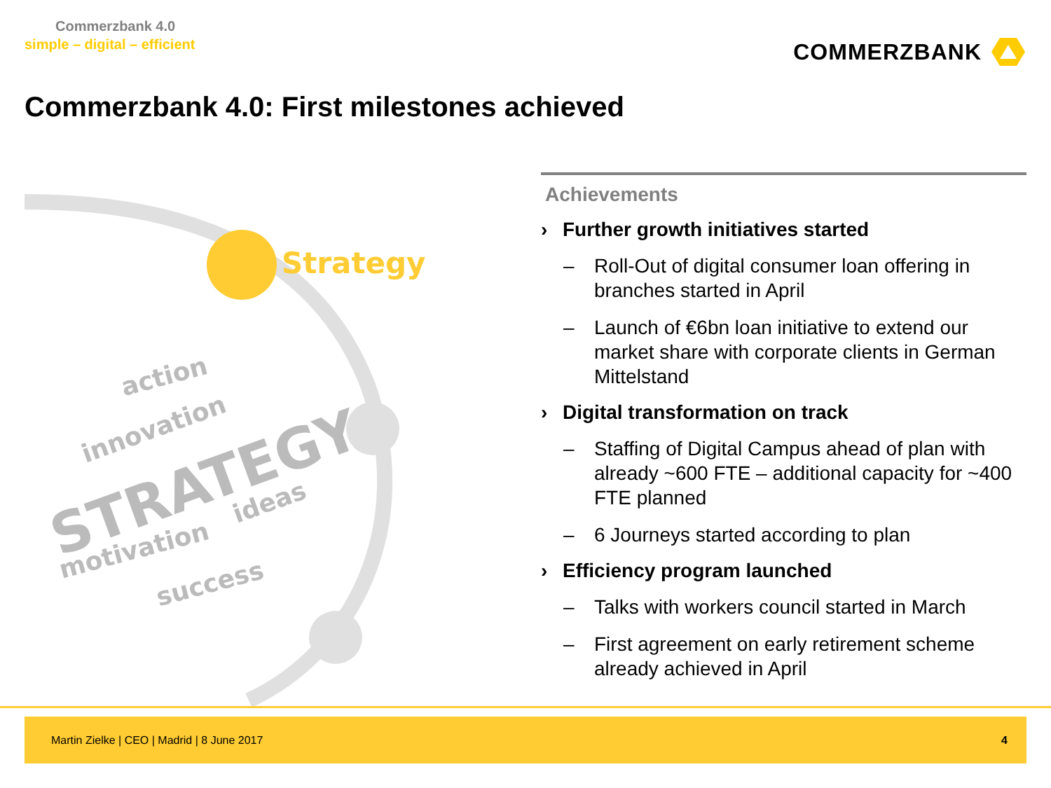Commerzbank 4.0
simple – digital – efficient
COMMERZBANK
Commerzbank 4.0: First milestones achieved
Strategy
STRATEGY
action
innovation
ideas
motivation
success
Achievements
› Further growth initiatives started
– Roll-Out of digital consumer loan offering in branches started in April
– Launch of €6bn loan initiative to extend our market share with corporate clients in German Mittelstand
› Digital transformation on track
– Staffing of Digital Campus ahead of plan with already ~600 FTE – additional capacity for ~400 FTE planned
– 6 Journeys started according to plan
› Efficiency program launched
– Talks with workers council started in March
– First agreement on early retirement scheme already achieved in April
Martin Zielke | CEO | Madrid | 8 June 2017
4